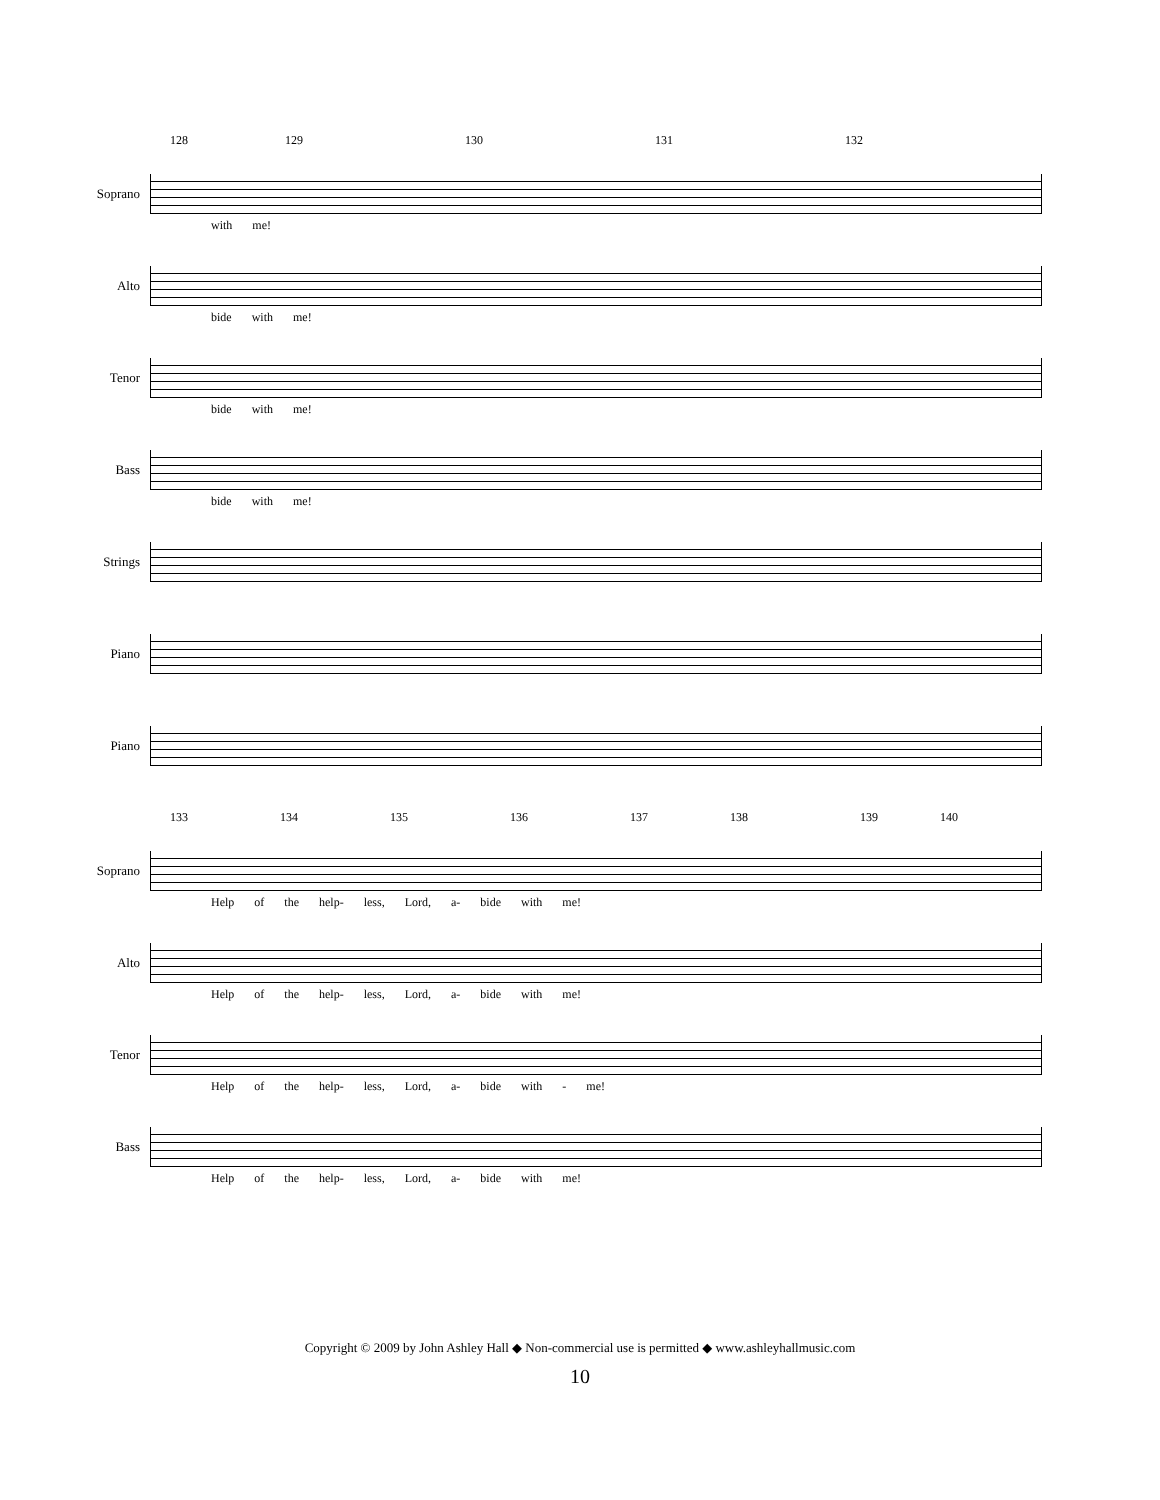128 129 130 131 132
Soprano
with me!
Alto
bide with me!
Tenor
bide with me!
Bass
bide with me!
Strings
Piano
Piano
133 134 135 136 137 138 139 140
Soprano
Help of the help- less, Lord, a- bide with me!
Alto
Help of the help- less, Lord, a- bide with me!
Tenor
Help of the help- less, Lord, a- bide with - me!
Bass
Help of the help- less, Lord, a- bide with me!
Copyright © 2009 by John Ashley Hall ◆ Non-commercial use is permitted ◆ www.ashleyhallmusic.com
10